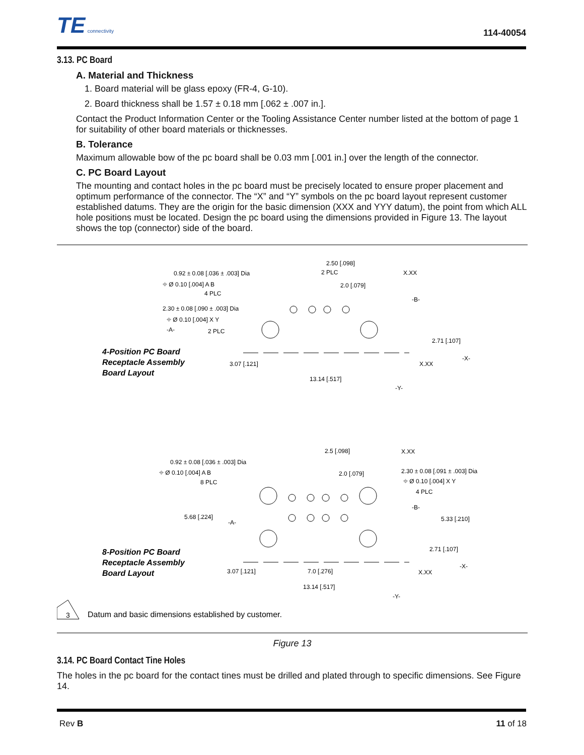TE connectivity
114-40054
3.13. PC Board
A. Material and Thickness
1. Board material will be glass epoxy (FR-4, G-10).
2. Board thickness shall be 1.57 ± 0.18 mm [.062 ± .007 in.].
Contact the Product Information Center or the Tooling Assistance Center number listed at the bottom of page 1 for suitability of other board materials or thicknesses.
B. Tolerance
Maximum allowable bow of the pc board shall be 0.03 mm [.001 in.] over the length of the connector.
C. PC Board Layout
The mounting and contact holes in the pc board must be precisely located to ensure proper placement and optimum performance of the connector. The “X” and “Y” symbols on the pc board layout represent customer established datums. They are the origin for the basic dimension (XXX and YYY datum), the point from which ALL hole positions must be located. Design the pc board using the dimensions provided in Figure 13. The layout shows the top (connector) side of the board.
0.92 ± 0.08 [.036 ± .003] Dia
⌖ Ø 0.10 [.004] A B
4 PLC
2.30 ± 0.08 [.090 ± .003] Dia
⌖ Ø 0.10 [.004] X Y
-A-
2 PLC
2.50 [.098]
2 PLC
2.0 [.079]
X.XX
-B-
2.71 [.107]
3.07 [.121]
X.XX
-X-
13.14 [.517]
-Y-
4-Position PC Board
Receptacle Assembly
Board Layout
0.92 ± 0.08 [.036 ± .003] Dia
⌖ Ø 0.10 [.004] A B
8 PLC
2.5 [.098]
2.0 [.079]
X.XX
2.30 ± 0.08 [.091 ± .003] Dia
⌖ Ø 0.10 [.004] X Y
4 PLC
5.68 [.224]
-A-
-B-
5.33 [.210]
2.71 [.107]
3.07 [.121]
7.0 [.276]
X.XX
-X-
13.14 [.517]
-Y-
8-Position PC Board
Receptacle Assembly
Board Layout
3
Datum and basic dimensions established by customer.
Figure 13
3.14. PC Board Contact Tine Holes
The holes in the pc board for the contact tines must be drilled and plated through to specific dimensions. See Figure 14.
Rev B 11 of 18